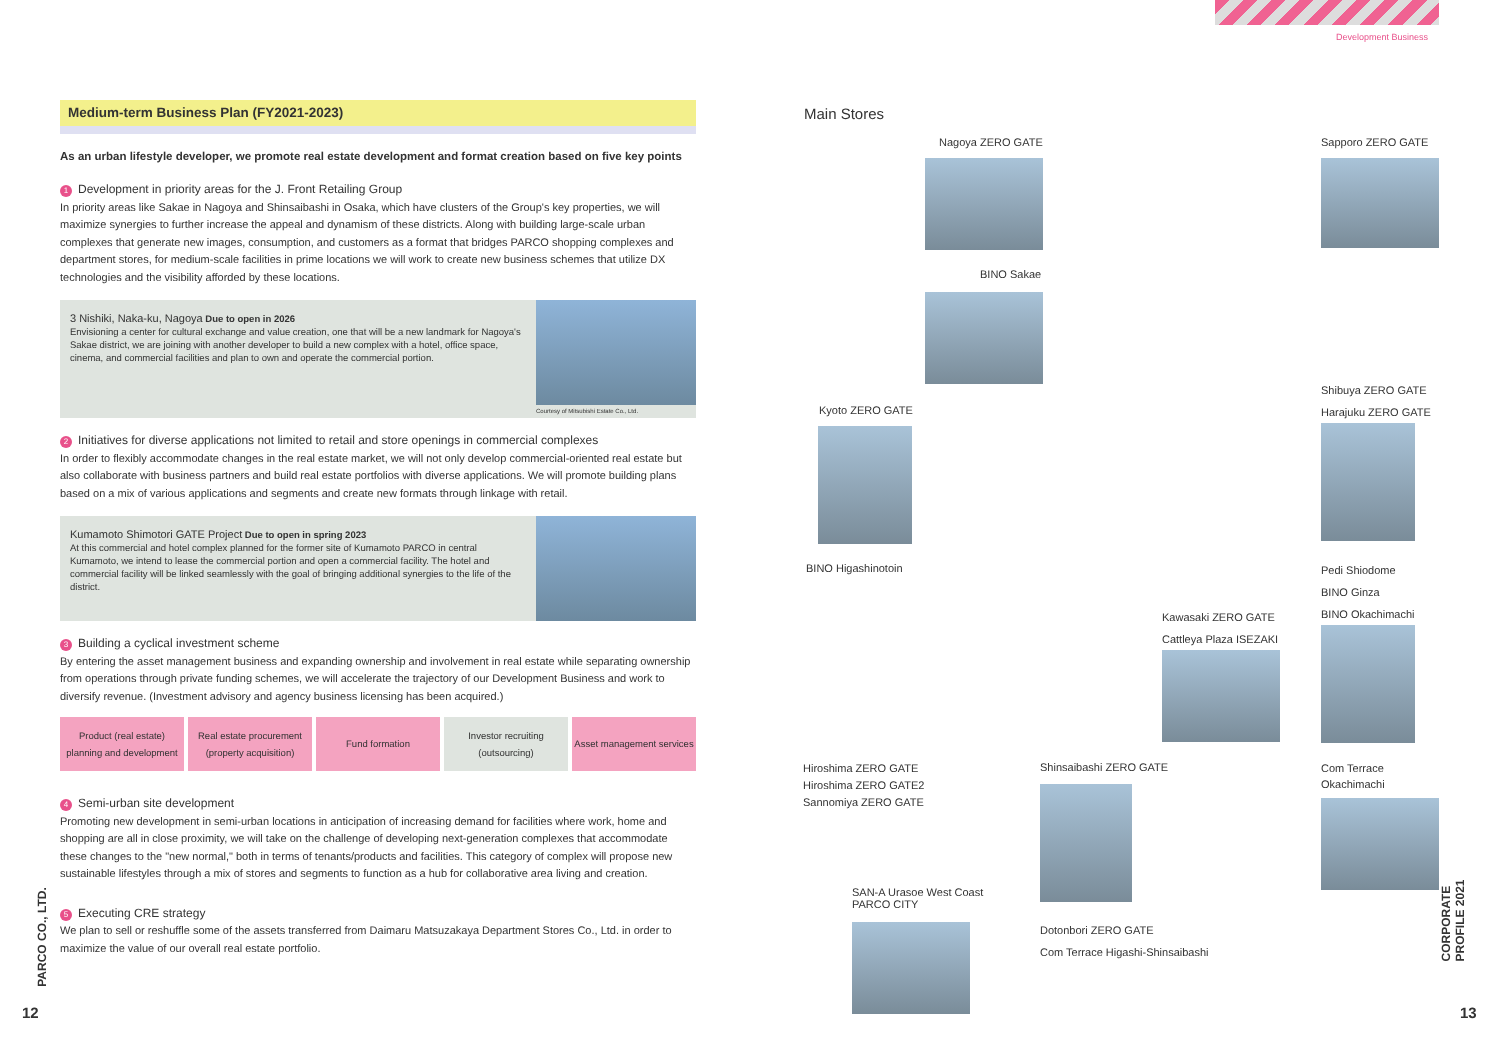Development Business
Medium-term Business Plan (FY2021-2023)
As an urban lifestyle developer, we promote real estate development and format creation based on five key points
1 Development in priority areas for the J. Front Retailing Group
In priority areas like Sakae in Nagoya and Shinsaibashi in Osaka, which have clusters of the Group's key properties, we will maximize synergies to further increase the appeal and dynamism of these districts. Along with building large-scale urban complexes that generate new images, consumption, and customers as a format that bridges PARCO shopping complexes and department stores, for medium-scale facilities in prime locations we will work to create new business schemes that utilize DX technologies and the visibility afforded by these locations.
3 Nishiki, Naka-ku, Nagoya Due to open in 2026
Envisioning a center for cultural exchange and value creation, one that will be a new landmark for Nagoya's Sakae district, we are joining with another developer to build a new complex with a hotel, office space, cinema, and commercial facilities and plan to own and operate the commercial portion.
Courtesy of Mitsubishi Estate Co., Ltd.
2 Initiatives for diverse applications not limited to retail and store openings in commercial complexes
In order to flexibly accommodate changes in the real estate market, we will not only develop commercial-oriented real estate but also collaborate with business partners and build real estate portfolios with diverse applications. We will promote building plans based on a mix of various applications and segments and create new formats through linkage with retail.
Kumamoto Shimotori GATE Project Due to open in spring 2023
At this commercial and hotel complex planned for the former site of Kumamoto PARCO in central Kumamoto, we intend to lease the commercial portion and open a commercial facility. The hotel and commercial facility will be linked seamlessly with the goal of bringing additional synergies to the life of the district.
3 Building a cyclical investment scheme
By entering the asset management business and expanding ownership and involvement in real estate while separating ownership from operations through private funding schemes, we will accelerate the trajectory of our Development Business and work to diversify revenue. (Investment advisory and agency business licensing has been acquired.)
Product (real estate) planning and development
Real estate procurement (property acquisition)
Fund formation Investor recruiting (outsourcing)
Asset management services
4 Semi-urban site development
Promoting new development in semi-urban locations in anticipation of increasing demand for facilities where work, home and shopping are all in close proximity, we will take on the challenge of developing next-generation complexes that accommodate these changes to the "new normal," both in terms of tenants/products and facilities. This category of complex will propose new sustainable lifestyles through a mix of stores and segments to function as a hub for collaborative area living and creation.
5 Executing CRE strategy
We plan to sell or reshuffle some of the assets transferred from Daimaru Matsuzakaya Department Stores Co., Ltd. in order to maximize the value of our overall real estate portfolio.
Main Stores
Nagoya ZERO GATE
BINO Sakae
Kyoto ZERO GATE
BINO Higashinotoin
Hiroshima ZERO GATE
Hiroshima ZERO GATE2
Sannomiya ZERO GATE
SAN-A Urasoe West Coast
PARCO CITY
Shinsaibashi ZERO GATE
Dotonbori ZERO GATE
Com Terrace Higashi-Shinsaibashi
Kawasaki ZERO GATE
Cattleya Plaza ISEZAKI
Sapporo ZERO GATE
Shibuya ZERO GATE
Harajuku ZERO GATE
Pedi Shiodome
BINO Ginza
BINO Okachimachi
Com Terrace
Okachimachi
12
PARCO CO., LTD.
13
CORPORATE PROFILE 2021